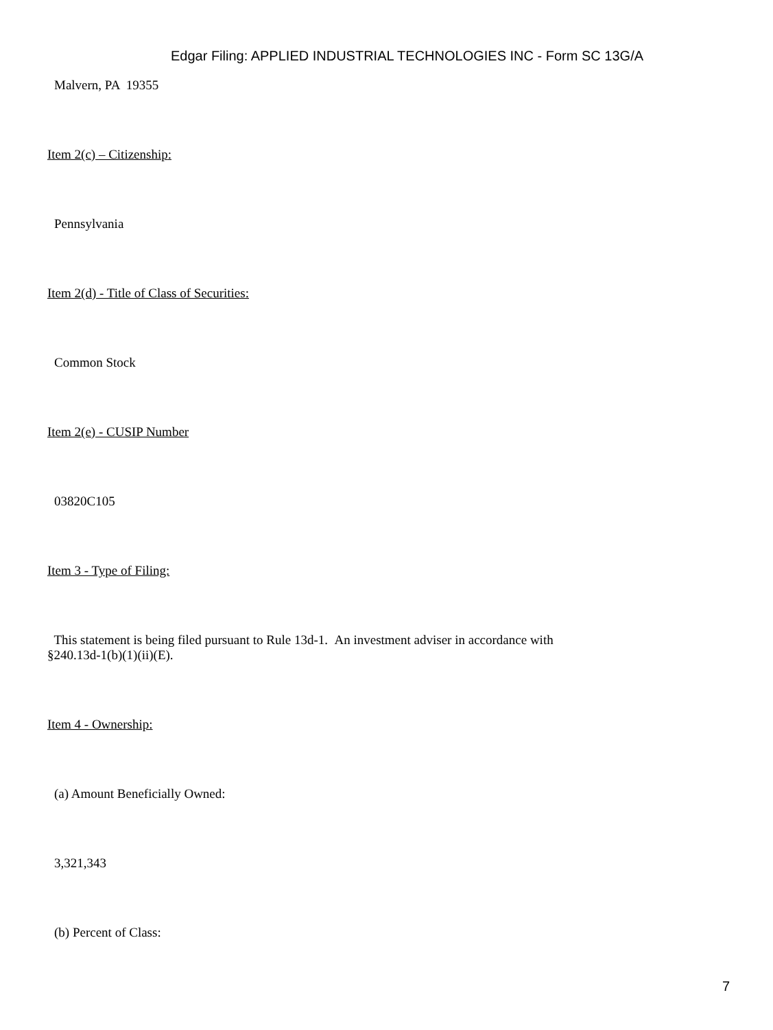Edgar Filing: APPLIED INDUSTRIAL TECHNOLOGIES INC - Form SC 13G/A
Malvern, PA 19355
Item 2(c) – Citizenship:
Pennsylvania
Item 2(d) - Title of Class of Securities:
Common Stock
Item 2(e) - CUSIP Number
03820C105
Item 3 - Type of Filing:
This statement is being filed pursuant to Rule 13d-1. An investment adviser in accordance with
§240.13d-1(b)(1)(ii)(E).
Item 4 - Ownership:
(a) Amount Beneficially Owned:
3,321,343
(b) Percent of Class:
7